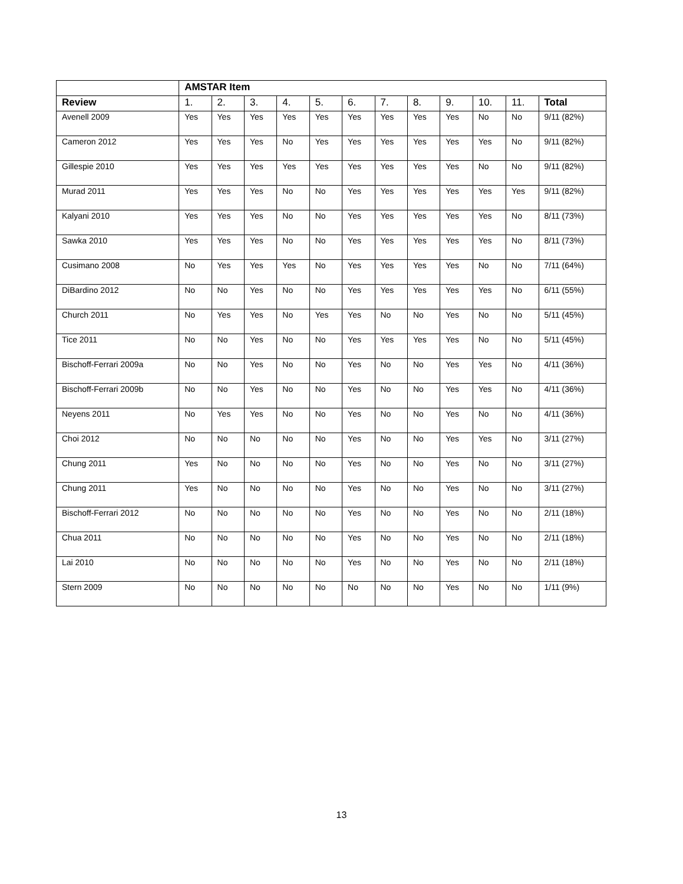| | AMSTAR Item | | | | | | | | | | | |
| --- | --- | --- | --- | --- | --- | --- | --- | --- | --- | --- | --- | --- |
| Review | 1. | 2. | 3. | 4. | 5. | 6. | 7. | 8. | 9. | 10. | 11. | Total |
| Avenell 2009 | Yes | Yes | Yes | Yes | Yes | Yes | Yes | Yes | Yes | No | No | 9/11 (82%) |
| Cameron 2012 | Yes | Yes | Yes | No | Yes | Yes | Yes | Yes | Yes | Yes | No | 9/11 (82%) |
| Gillespie 2010 | Yes | Yes | Yes | Yes | Yes | Yes | Yes | Yes | Yes | No | No | 9/11 (82%) |
| Murad 2011 | Yes | Yes | Yes | No | No | Yes | Yes | Yes | Yes | Yes | Yes | 9/11 (82%) |
| Kalyani 2010 | Yes | Yes | Yes | No | No | Yes | Yes | Yes | Yes | Yes | No | 8/11 (73%) |
| Sawka 2010 | Yes | Yes | Yes | No | No | Yes | Yes | Yes | Yes | Yes | No | 8/11 (73%) |
| Cusimano 2008 | No | Yes | Yes | Yes | No | Yes | Yes | Yes | Yes | No | No | 7/11 (64%) |
| DiBardino 2012 | No | No | Yes | No | No | Yes | Yes | Yes | Yes | Yes | No | 6/11 (55%) |
| Church 2011 | No | Yes | Yes | No | Yes | Yes | No | No | Yes | No | No | 5/11 (45%) |
| Tice 2011 | No | No | Yes | No | No | Yes | Yes | Yes | Yes | No | No | 5/11 (45%) |
| Bischoff-Ferrari 2009a | No | No | Yes | No | No | Yes | No | No | Yes | Yes | No | 4/11 (36%) |
| Bischoff-Ferrari 2009b | No | No | Yes | No | No | Yes | No | No | Yes | Yes | No | 4/11 (36%) |
| Neyens 2011 | No | Yes | Yes | No | No | Yes | No | No | Yes | No | No | 4/11 (36%) |
| Choi 2012 | No | No | No | No | No | Yes | No | No | Yes | Yes | No | 3/11 (27%) |
| Chung 2011 | Yes | No | No | No | No | Yes | No | No | Yes | No | No | 3/11 (27%) |
| Chung 2011 | Yes | No | No | No | No | Yes | No | No | Yes | No | No | 3/11 (27%) |
| Bischoff-Ferrari 2012 | No | No | No | No | No | Yes | No | No | Yes | No | No | 2/11 (18%) |
| Chua 2011 | No | No | No | No | No | Yes | No | No | Yes | No | No | 2/11 (18%) |
| Lai 2010 | No | No | No | No | No | Yes | No | No | Yes | No | No | 2/11 (18%) |
| Stern 2009 | No | No | No | No | No | No | No | No | Yes | No | No | 1/11 (9%) |
13